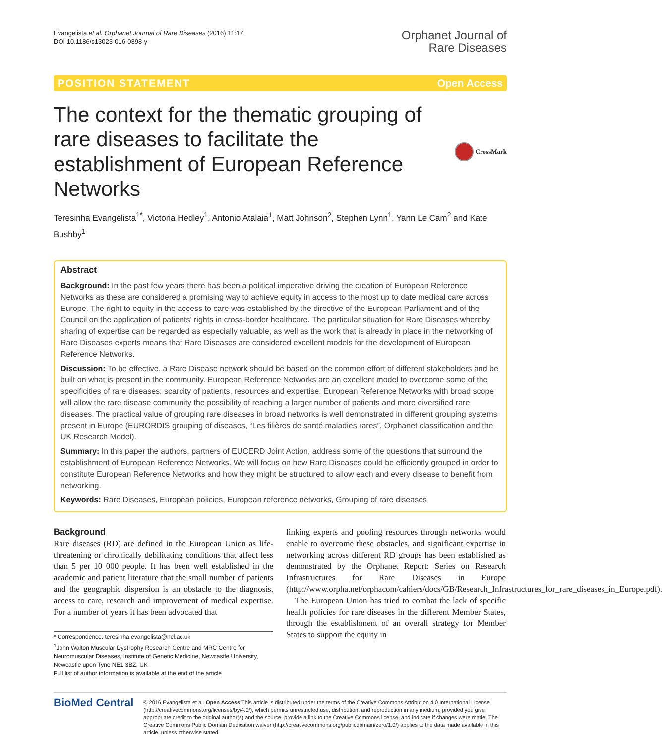Evangelista et al. Orphanet Journal of Rare Diseases (2016) 11:17
DOI 10.1186/s13023-016-0398-y
Orphanet Journal of
Rare Diseases
POSITION STATEMENT Open Access
The context for the thematic grouping of rare diseases to facilitate the establishment of European Reference Networks
CrossMark
Teresinha Evangelista<sup>1*</sup>, Victoria Hedley<sup>1</sup>, Antonio Atalaia<sup>1</sup>, Matt Johnson<sup>2</sup>, Stephen Lynn<sup>1</sup>, Yann Le Cam<sup>2</sup> and Kate Bushby<sup>1</sup>
Abstract
Background: In the past few years there has been a political imperative driving the creation of European Reference Networks as these are considered a promising way to achieve equity in access to the most up to date medical care across Europe. The right to equity in the access to care was established by the directive of the European Parliament and of the Council on the application of patients' rights in cross-border healthcare. The particular situation for Rare Diseases whereby sharing of expertise can be regarded as especially valuable, as well as the work that is already in place in the networking of Rare Diseases experts means that Rare Diseases are considered excellent models for the development of European Reference Networks.
Discussion: To be effective, a Rare Disease network should be based on the common effort of different stakeholders and be built on what is present in the community. European Reference Networks are an excellent model to overcome some of the specificities of rare diseases: scarcity of patients, resources and expertise. European Reference Networks with broad scope will allow the rare disease community the possibility of reaching a larger number of patients and more diversified rare diseases. The practical value of grouping rare diseases in broad networks is well demonstrated in different grouping systems present in Europe (EURORDIS grouping of diseases, “Les filières de santé maladies rares”, Orphanet classification and the UK Research Model).
Summary: In this paper the authors, partners of EUCERD Joint Action, address some of the questions that surround the establishment of European Reference Networks. We will focus on how Rare Diseases could be efficiently grouped in order to constitute European Reference Networks and how they might be structured to allow each and every disease to benefit from networking.
Keywords: Rare Diseases, European policies, European reference networks, Grouping of rare diseases
Background
Rare diseases (RD) are defined in the European Union as life-threatening or chronically debilitating conditions that affect less than 5 per 10 000 people. It has been well established in the academic and patient literature that the small number of patients and the geographic dispersion is an obstacle to the diagnosis, access to care, research and improvement of medical expertise. For a number of years it has been advocated that
* Correspondence: teresinha.evangelista@ncl.ac.uk
<sup>1</sup> John Walton Muscular Dystrophy Research Centre and MRC Centre for Neuromuscular Diseases, Institute of Genetic Medicine, Newcastle University, Newcastle upon Tyne NE1 3BZ, UK
Full list of author information is available at the end of the article
linking experts and pooling resources through networks would enable to overcome these obstacles, and significant expertise in networking across different RD groups has been established as demonstrated by the Orphanet Report: Series on Research Infrastructures for Rare Diseases in Europe (http://www.orpha.net/orphacom/cahiers/docs/GB/Research_Infrastructures_for_rare_diseases_in_Europe.pdf).
The European Union has tried to combat the lack of specific health policies for rare diseases in the different Member States, through the establishment of an overall strategy for Member States to support the equity in
BioMed Central
© 2016 Evangelista et al. Open Access This article is distributed under the terms of the Creative Commons Attribution 4.0 International License (http://creativecommons.org/licenses/by/4.0/), which permits unrestricted use, distribution, and reproduction in any medium, provided you give appropriate credit to the original author(s) and the source, provide a link to the Creative Commons license, and indicate if changes were made. The Creative Commons Public Domain Dedication waiver (http://creativecommons.org/publicdomain/zero/1.0/) applies to the data made available in this article, unless otherwise stated.